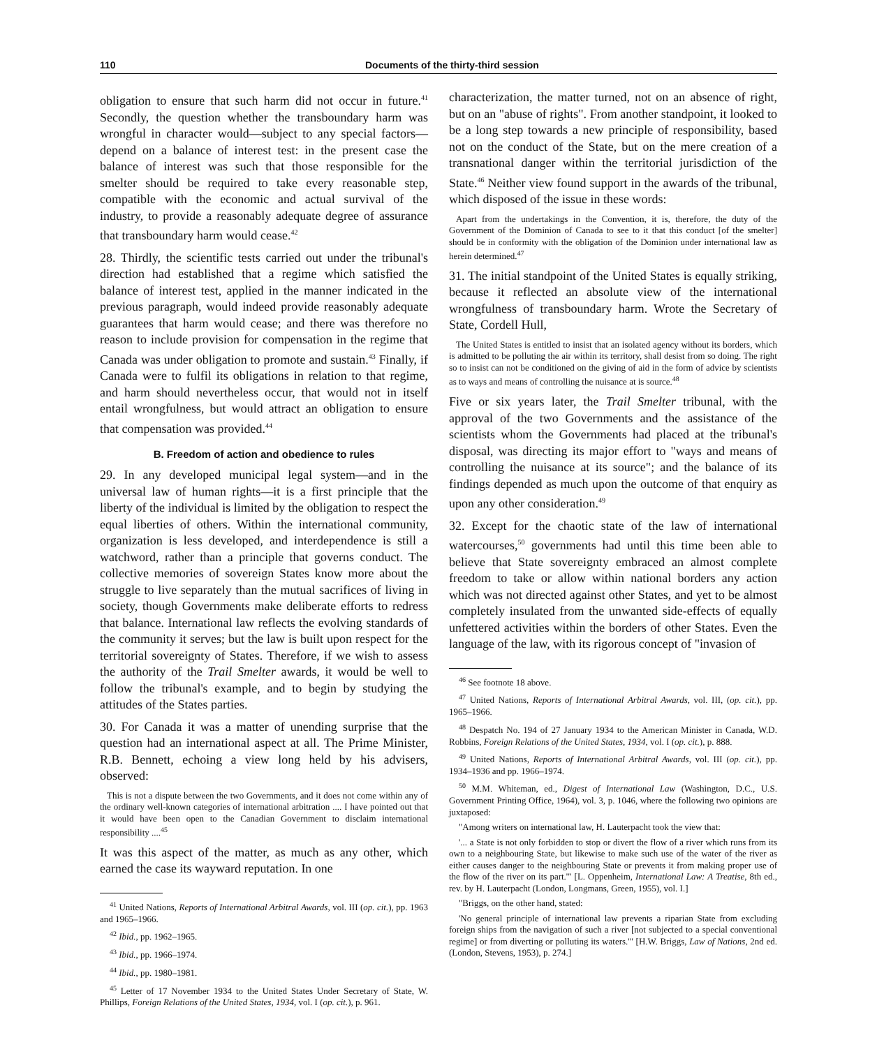110 Documents of the thirty-third session
obligation to ensure that such harm did not occur in future.<sup>41</sup> Secondly, the question whether the transboundary harm was wrongful in character would—subject to any special factors—depend on a balance of interest test: in the present case the balance of interest was such that those responsible for the smelter should be required to take every reasonable step, compatible with the economic and actual survival of the industry, to provide a reasonably adequate degree of assurance that transboundary harm would cease.<sup>42</sup>
28. Thirdly, the scientific tests carried out under the tribunal's direction had established that a regime which satisfied the balance of interest test, applied in the manner indicated in the previous paragraph, would indeed provide reasonably adequate guarantees that harm would cease; and there was therefore no reason to include provision for compensation in the regime that Canada was under obligation to promote and sustain.<sup>43</sup> Finally, if Canada were to fulfil its obligations in relation to that regime, and harm should nevertheless occur, that would not in itself entail wrongfulness, but would attract an obligation to ensure that compensation was provided.<sup>44</sup>
B. Freedom of action and obedience to rules
29. In any developed municipal legal system—and in the universal law of human rights—it is a first principle that the liberty of the individual is limited by the obligation to respect the equal liberties of others. Within the international community, organization is less developed, and interdependence is still a watchword, rather than a principle that governs conduct. The collective memories of sovereign States know more about the struggle to live separately than the mutual sacrifices of living in society, though Governments make deliberate efforts to redress that balance. International law reflects the evolving standards of the community it serves; but the law is built upon respect for the territorial sovereignty of States. Therefore, if we wish to assess the authority of the Trail Smelter awards, it would be well to follow the tribunal's example, and to begin by studying the attitudes of the States parties.
30. For Canada it was a matter of unending surprise that the question had an international aspect at all. The Prime Minister, R.B. Bennett, echoing a view long held by his advisers, observed:
This is not a dispute between the two Governments, and it does not come within any of the ordinary well-known categories of international arbitration .... I have pointed out that it would have been open to the Canadian Government to disclaim international responsibility ....<sup>45</sup>
It was this aspect of the matter, as much as any other, which earned the case its wayward reputation. In one
<sup>41</sup> United Nations, Reports of International Arbitral Awards, vol. III (op. cit.), pp. 1963 and 1965–1966.
<sup>42</sup> Ibid., pp. 1962–1965.
<sup>43</sup> Ibid., pp. 1966–1974.
<sup>44</sup> Ibid., pp. 1980–1981.
<sup>45</sup> Letter of 17 November 1934 to the United States Under Secretary of State, W. Phillips, Foreign Relations of the United States, 1934, vol. I (op. cit.), p. 961.
characterization, the matter turned, not on an absence of right, but on an "abuse of rights". From another standpoint, it looked to be a long step towards a new principle of responsibility, based not on the conduct of the State, but on the mere creation of a transnational danger within the territorial jurisdiction of the State.<sup>46</sup> Neither view found support in the awards of the tribunal, which disposed of the issue in these words:
Apart from the undertakings in the Convention, it is, therefore, the duty of the Government of the Dominion of Canada to see to it that this conduct [of the smelter] should be in conformity with the obligation of the Dominion under international law as herein determined.<sup>47</sup>
31. The initial standpoint of the United States is equally striking, because it reflected an absolute view of the international wrongfulness of transboundary harm. Wrote the Secretary of State, Cordell Hull,
The United States is entitled to insist that an isolated agency without its borders, which is admitted to be polluting the air within its territory, shall desist from so doing. The right so to insist can not be conditioned on the giving of aid in the form of advice by scientists as to ways and means of controlling the nuisance at is source.<sup>48</sup>
Five or six years later, the Trail Smelter tribunal, with the approval of the two Governments and the assistance of the scientists whom the Governments had placed at the tribunal's disposal, was directing its major effort to "ways and means of controlling the nuisance at its source"; and the balance of its findings depended as much upon the outcome of that enquiry as upon any other consideration.<sup>49</sup>
32. Except for the chaotic state of the law of international watercourses,<sup>50</sup> governments had until this time been able to believe that State sovereignty embraced an almost complete freedom to take or allow within national borders any action which was not directed against other States, and yet to be almost completely insulated from the unwanted side-effects of equally unfettered activities within the borders of other States. Even the language of the law, with its rigorous concept of "invasion of
<sup>46</sup> See footnote 18 above.
<sup>47</sup> United Nations, Reports of International Arbitral Awards, vol. III, (op. cit.), pp. 1965–1966.
<sup>48</sup> Despatch No. 194 of 27 January 1934 to the American Minister in Canada, W.D. Robbins, Foreign Relations of the United States, 1934, vol. I (op. cit.), p. 888.
<sup>49</sup> United Nations, Reports of International Arbitral Awards, vol. III (op. cit.), pp. 1934–1936 and pp. 1966–1974.
<sup>50</sup> M.M. Whiteman, ed., Digest of International Law (Washington, D.C., U.S. Government Printing Office, 1964), vol. 3, p. 1046, where the following two opinions are juxtaposed:
"Among writers on international law, H. Lauterpacht took the view that:
'... a State is not only forbidden to stop or divert the flow of a river which runs from its own to a neighbouring State, but likewise to make such use of the water of the river as either causes danger to the neighbouring State or prevents it from making proper use of the flow of the river on its part.'" [L. Oppenheim, International Law: A Treatise, 8th ed., rev. by H. Lauterpacht (London, Longmans, Green, 1955), vol. I.]
"Briggs, on the other hand, stated:
'No general principle of international law prevents a riparian State from excluding foreign ships from the navigation of such a river [not subjected to a special conventional regime] or from diverting or polluting its waters.'" [H.W. Briggs, Law of Nations, 2nd ed. (London, Stevens, 1953), p. 274.]